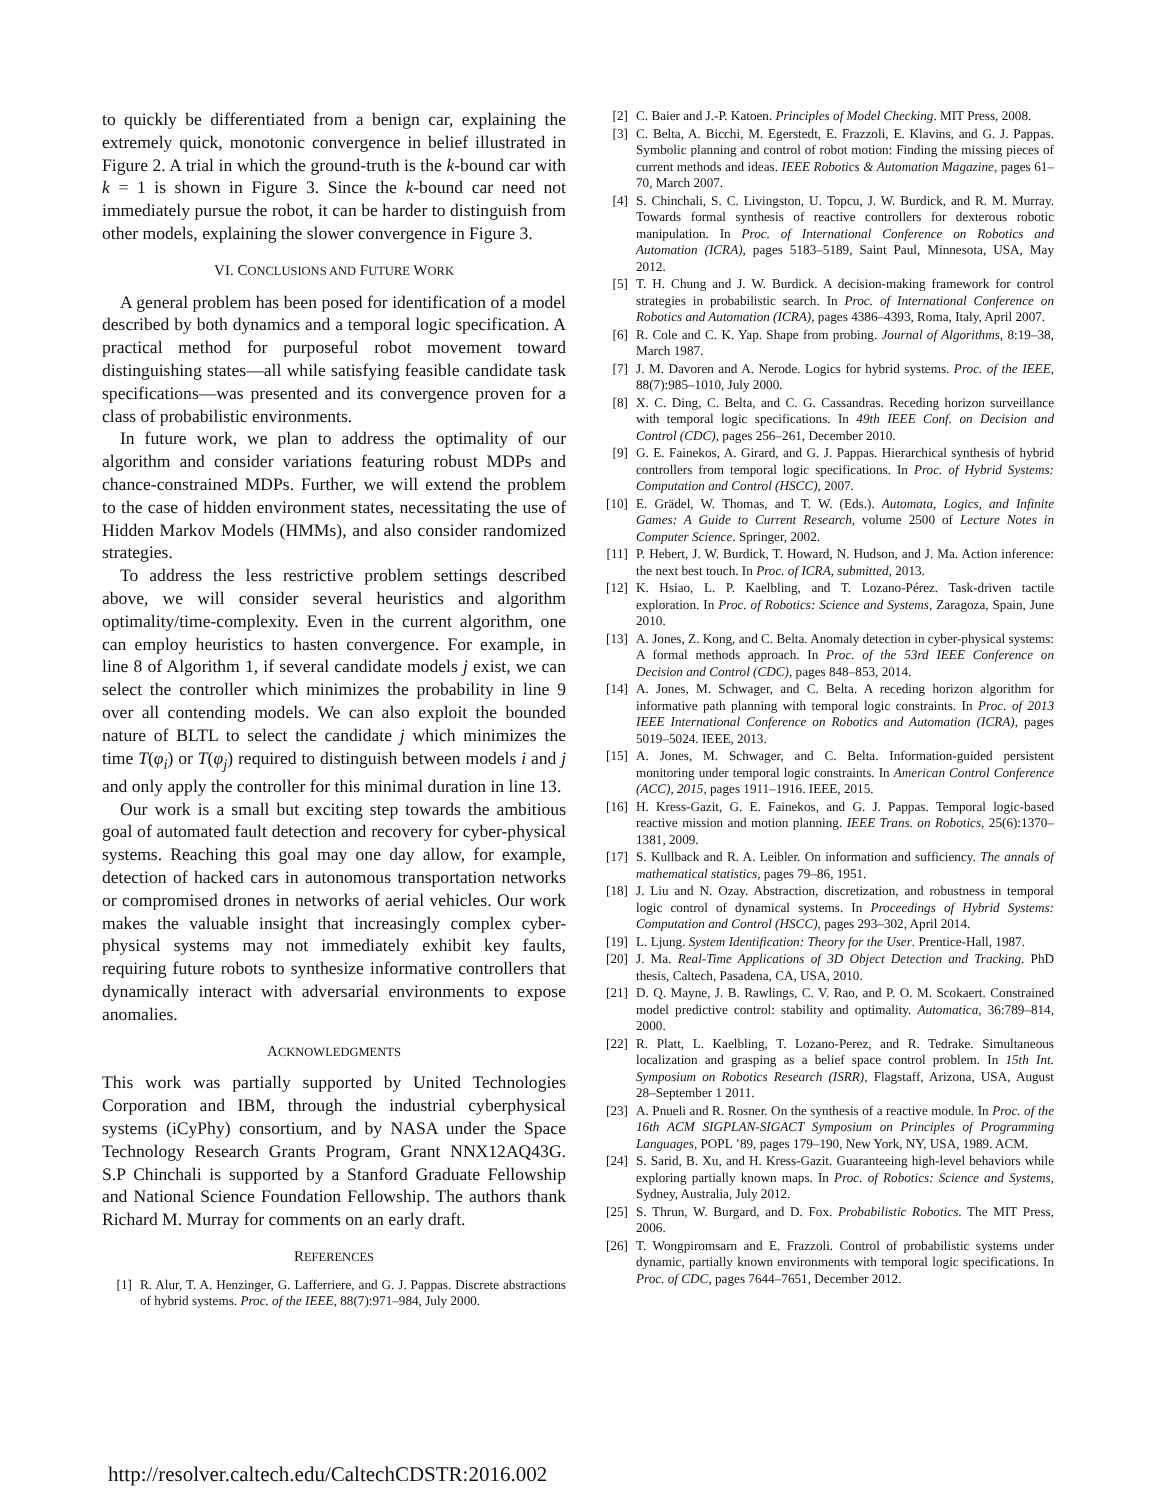to quickly be differentiated from a benign car, explaining the extremely quick, monotonic convergence in belief illustrated in Figure 2. A trial in which the ground-truth is the k-bound car with k = 1 is shown in Figure 3. Since the k-bound car need not immediately pursue the robot, it can be harder to distinguish from other models, explaining the slower convergence in Figure 3.
VI. CONCLUSIONS AND FUTURE WORK
A general problem has been posed for identification of a model described by both dynamics and a temporal logic specification. A practical method for purposeful robot movement toward distinguishing states—all while satisfying feasible candidate task specifications—was presented and its convergence proven for a class of probabilistic environments.
In future work, we plan to address the optimality of our algorithm and consider variations featuring robust MDPs and chance-constrained MDPs. Further, we will extend the problem to the case of hidden environment states, necessitating the use of Hidden Markov Models (HMMs), and also consider randomized strategies.
To address the less restrictive problem settings described above, we will consider several heuristics and algorithm optimality/time-complexity. Even in the current algorithm, one can employ heuristics to hasten convergence. For example, in line 8 of Algorithm 1, if several candidate models j exist, we can select the controller which minimizes the probability in line 9 over all contending models. We can also exploit the bounded nature of BLTL to select the candidate j which minimizes the time T(φ<sub>i</sub>) or T(φ<sub>j</sub>) required to distinguish between models i and j and only apply the controller for this minimal duration in line 13.
Our work is a small but exciting step towards the ambitious goal of automated fault detection and recovery for cyber-physical systems. Reaching this goal may one day allow, for example, detection of hacked cars in autonomous transportation networks or compromised drones in networks of aerial vehicles. Our work makes the valuable insight that increasingly complex cyber-physical systems may not immediately exhibit key faults, requiring future robots to synthesize informative controllers that dynamically interact with adversarial environments to expose anomalies.
ACKNOWLEDGMENTS
This work was partially supported by United Technologies Corporation and IBM, through the industrial cyberphysical systems (iCyPhy) consortium, and by NASA under the Space Technology Research Grants Program, Grant NNX12AQ43G. S.P Chinchali is supported by a Stanford Graduate Fellowship and National Science Foundation Fellowship. The authors thank Richard M. Murray for comments on an early draft.
REFERENCES
[1] R. Alur, T. A. Henzinger, G. Lafferriere, and G. J. Pappas. Discrete abstractions of hybrid systems. Proc. of the IEEE, 88(7):971–984, July 2000.
[2] C. Baier and J.-P. Katoen. Principles of Model Checking. MIT Press, 2008.
[3] C. Belta, A. Bicchi, M. Egerstedt, E. Frazzoli, E. Klavins, and G. J. Pappas. Symbolic planning and control of robot motion: Finding the missing pieces of current methods and ideas. IEEE Robotics & Automation Magazine, pages 61–70, March 2007.
[4] S. Chinchali, S. C. Livingston, U. Topcu, J. W. Burdick, and R. M. Murray. Towards formal synthesis of reactive controllers for dexterous robotic manipulation. In Proc. of International Conference on Robotics and Automation (ICRA), pages 5183–5189, Saint Paul, Minnesota, USA, May 2012.
[5] T. H. Chung and J. W. Burdick. A decision-making framework for control strategies in probabilistic search. In Proc. of International Conference on Robotics and Automation (ICRA), pages 4386–4393, Roma, Italy, April 2007.
[6] R. Cole and C. K. Yap. Shape from probing. Journal of Algorithms, 8:19–38, March 1987.
[7] J. M. Davoren and A. Nerode. Logics for hybrid systems. Proc. of the IEEE, 88(7):985–1010, July 2000.
[8] X. C. Ding, C. Belta, and C. G. Cassandras. Receding horizon surveillance with temporal logic specifications. In 49th IEEE Conf. on Decision and Control (CDC), pages 256–261, December 2010.
[9] G. E. Fainekos, A. Girard, and G. J. Pappas. Hierarchical synthesis of hybrid controllers from temporal logic specifications. In Proc. of Hybrid Systems: Computation and Control (HSCC), 2007.
[10] E. Grädel, W. Thomas, and T. W. (Eds.). Automata, Logics, and Infinite Games: A Guide to Current Research, volume 2500 of Lecture Notes in Computer Science. Springer, 2002.
[11] P. Hebert, J. W. Burdick, T. Howard, N. Hudson, and J. Ma. Action inference: the next best touch. In Proc. of ICRA, submitted, 2013.
[12] K. Hsiao, L. P. Kaelbling, and T. Lozano-Pérez. Task-driven tactile exploration. In Proc. of Robotics: Science and Systems, Zaragoza, Spain, June 2010.
[13] A. Jones, Z. Kong, and C. Belta. Anomaly detection in cyber-physical systems: A formal methods approach. In Proc. of the 53rd IEEE Conference on Decision and Control (CDC), pages 848–853, 2014.
[14] A. Jones, M. Schwager, and C. Belta. A receding horizon algorithm for informative path planning with temporal logic constraints. In Proc. of 2013 IEEE International Conference on Robotics and Automation (ICRA), pages 5019–5024. IEEE, 2013.
[15] A. Jones, M. Schwager, and C. Belta. Information-guided persistent monitoring under temporal logic constraints. In American Control Conference (ACC), 2015, pages 1911–1916. IEEE, 2015.
[16] H. Kress-Gazit, G. E. Fainekos, and G. J. Pappas. Temporal logic-based reactive mission and motion planning. IEEE Trans. on Robotics, 25(6):1370–1381, 2009.
[17] S. Kullback and R. A. Leibler. On information and sufficiency. The annals of mathematical statistics, pages 79–86, 1951.
[18] J. Liu and N. Ozay. Abstraction, discretization, and robustness in temporal logic control of dynamical systems. In Proceedings of Hybrid Systems: Computation and Control (HSCC), pages 293–302, April 2014.
[19] L. Ljung. System Identification: Theory for the User. Prentice-Hall, 1987.
[20] J. Ma. Real-Time Applications of 3D Object Detection and Tracking. PhD thesis, Caltech, Pasadena, CA, USA, 2010.
[21] D. Q. Mayne, J. B. Rawlings, C. V. Rao, and P. O. M. Scokaert. Constrained model predictive control: stability and optimality. Automatica, 36:789–814, 2000.
[22] R. Platt, L. Kaelbling, T. Lozano-Perez, and R. Tedrake. Simultaneous localization and grasping as a belief space control problem. In 15th Int. Symposium on Robotics Research (ISRR), Flagstaff, Arizona, USA, August 28–September 1 2011.
[23] A. Pnueli and R. Rosner. On the synthesis of a reactive module. In Proc. of the 16th ACM SIGPLAN-SIGACT Symposium on Principles of Programming Languages, POPL ’89, pages 179–190, New York, NY, USA, 1989. ACM.
[24] S. Sarid, B. Xu, and H. Kress-Gazit. Guaranteeing high-level behaviors while exploring partially known maps. In Proc. of Robotics: Science and Systems, Sydney, Australia, July 2012.
[25] S. Thrun, W. Burgard, and D. Fox. Probabilistic Robotics. The MIT Press, 2006.
[26] T. Wongpiromsarn and E. Frazzoli. Control of probabilistic systems under dynamic, partially known environments with temporal logic specifications. In Proc. of CDC, pages 7644–7651, December 2012.
http://resolver.caltech.edu/CaltechCDSTR:2016.002